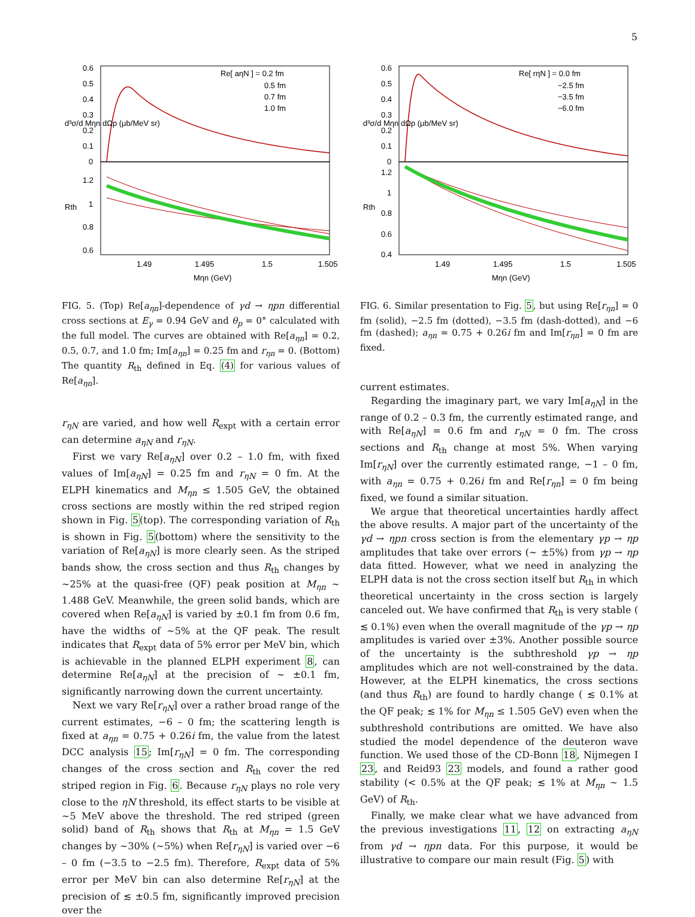5
Re[ aηN ] = 0.2 fm
0.5 fm
0.7 fm
1.0 fm
0.6
0.5
0.4
0.3
0.2
0.1
0
1.2
1
0.8
0.6
Rth
d³σ/d Mηn dΩp (μb/MeV sr)
1.49
1.495
1.5
1.505
Mηn (GeV)
FIG. 5. (Top) Re[a<sub>ηn</sub>]-dependence of γd → ηpn differential cross sections at E<sub>γ</sub> = 0.94 GeV and θ<sub>p</sub> = 0° calculated with the full model. The curves are obtained with Re[a<sub>ηn</sub>] = 0.2, 0.5, 0.7, and 1.0 fm; Im[a<sub>ηn</sub>] = 0.25 fm and r<sub>ηn</sub> = 0. (Bottom) The quantity R<sub>th</sub> defined in Eq. (4) for various values of Re[a<sub>ηn</sub>].
r<sub>ηN</sub> are varied, and how well R<sub>expt</sub> with a certain error can determine a<sub>ηN</sub> and r<sub>ηN</sub>.
First we vary Re[a<sub>ηN</sub>] over 0.2 – 1.0 fm, with fixed values of Im[a<sub>ηN</sub>] = 0.25 fm and r<sub>ηN</sub> = 0 fm. At the ELPH kinematics and M<sub>ηn</sub> ≤ 1.505 GeV, the obtained cross sections are mostly within the red striped region shown in Fig. 5(top). The corresponding variation of R<sub>th</sub> is shown in Fig. 5(bottom) where the sensitivity to the variation of Re[a<sub>ηN</sub>] is more clearly seen. As the striped bands show, the cross section and thus R<sub>th</sub> changes by ∼25% at the quasi-free (QF) peak position at M<sub>ηn</sub> ∼ 1.488 GeV. Meanwhile, the green solid bands, which are covered when Re[a<sub>ηN</sub>] is varied by ±0.1 fm from 0.6 fm, have the widths of ∼5% at the QF peak. The result indicates that R<sub>expt</sub> data of 5% error per MeV bin, which is achievable in the planned ELPH experiment 8, can determine Re[a<sub>ηN</sub>] at the precision of ∼ ±0.1 fm, significantly narrowing down the current uncertainty.
Next we vary Re[r<sub>ηN</sub>] over a rather broad range of the current estimates, −6 – 0 fm; the scattering length is fixed at a<sub>ηn</sub> = 0.75 + 0.26i fm, the value from the latest DCC analysis 15; Im[r<sub>ηN</sub>] = 0 fm. The corresponding changes of the cross section and R<sub>th</sub> cover the red striped region in Fig. 6. Because r<sub>ηN</sub> plays no role very close to the ηN threshold, its effect starts to be visible at ∼5 MeV above the threshold. The red striped (green solid) band of R<sub>th</sub> shows that R<sub>th</sub> at M<sub>ηn</sub> = 1.5 GeV changes by ∼30% (∼5%) when Re[r<sub>ηN</sub>] is varied over −6 – 0 fm (−3.5 to −2.5 fm). Therefore, R<sub>expt</sub> data of 5% error per MeV bin can also determine Re[r<sub>ηN</sub>] at the precision of ≲ ±0.5 fm, significantly improved precision over the
Re[ rηN ] = 0.0 fm
−2.5 fm
−3.5 fm
−6.0 fm
0.6
0.5
0.4
0.3
0.2
0.1
0
1.2
1
0.8
0.6
0.4
Rth
d³σ/d Mηn dΩp (μb/MeV sr)
1.49
1.495
1.5
1.505
Mηn (GeV)
FIG. 6. Similar presentation to Fig. 5, but using Re[r<sub>ηn</sub>] = 0 fm (solid), −2.5 fm (dotted), −3.5 fm (dash-dotted), and −6 fm (dashed); a<sub>ηn</sub> = 0.75 + 0.26i fm and Im[r<sub>ηn</sub>] = 0 fm are fixed.
current estimates.
Regarding the imaginary part, we vary Im[a<sub>ηN</sub>] in the range of 0.2 – 0.3 fm, the currently estimated range, and with Re[a<sub>ηN</sub>] = 0.6 fm and r<sub>ηN</sub> = 0 fm. The cross sections and R<sub>th</sub> change at most 5%. When varying Im[r<sub>ηN</sub>] over the currently estimated range, −1 – 0 fm, with a<sub>ηn</sub> = 0.75 + 0.26i fm and Re[r<sub>ηn</sub>] = 0 fm being fixed, we found a similar situation.
We argue that theoretical uncertainties hardly affect the above results. A major part of the uncertainty of the γd → ηpn cross section is from the elementary γp → ηp amplitudes that take over errors (∼ ±5%) from γp → ηp data fitted. However, what we need in analyzing the ELPH data is not the cross section itself but R<sub>th</sub> in which theoretical uncertainty in the cross section is largely canceled out. We have confirmed that R<sub>th</sub> is very stable ( ≲ 0.1%) even when the overall magnitude of the γp → ηp amplitudes is varied over ±3%. Another possible source of the uncertainty is the subthreshold γp → ηp amplitudes which are not well-constrained by the data. However, at the ELPH kinematics, the cross sections (and thus R<sub>th</sub>) are found to hardly change ( ≲ 0.1% at the QF peak; ≲ 1% for M<sub>ηn</sub> ≤ 1.505 GeV) even when the subthreshold contributions are omitted. We have also studied the model dependence of the deuteron wave function. We used those of the CD-Bonn 18, Nijmegen I 23, and Reid93 23 models, and found a rather good stability (< 0.5% at the QF peak; ≲ 1% at M<sub>ηn</sub> ∼ 1.5 GeV) of R<sub>th</sub>.
Finally, we make clear what we have advanced from the previous investigations 11, 12 on extracting a<sub>ηN</sub> from γd → ηpn data. For this purpose, it would be illustrative to compare our main result (Fig. 5) with